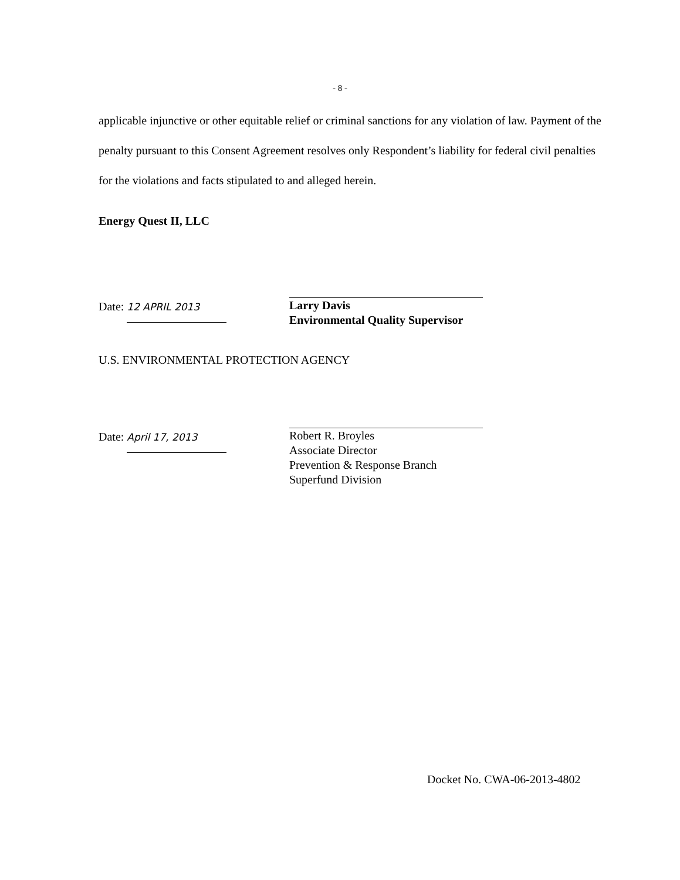- 8 -
applicable injunctive or other equitable relief or criminal sanctions for any violation of law. Payment of the penalty pursuant to this Consent Agreement resolves only Respondent’s liability for federal civil penalties for the violations and facts stipulated to and alleged herein.
Energy Quest II, LLC
Date: 12 APRIL 2013
Larry Davis
Environmental Quality Supervisor
U.S. ENVIRONMENTAL PROTECTION AGENCY
Date: April 17, 2013
Robert R. Broyles
Associate Director
Prevention & Response Branch
Superfund Division
Docket No. CWA-06-2013-4802